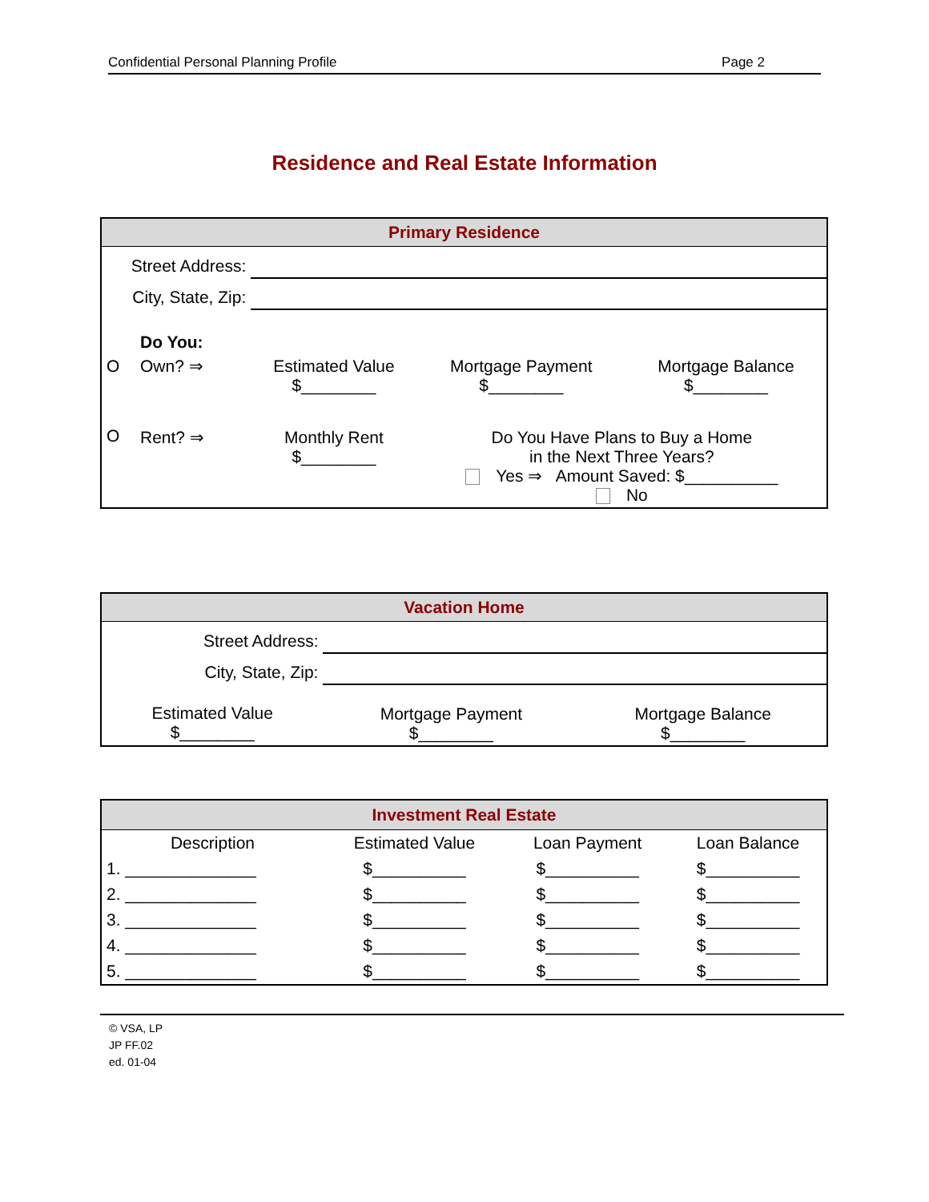Confidential Personal Planning Profile Page 2
Residence and Real Estate Information
| Primary Residence | | | | |
| --- | --- | --- | --- | --- |
| Street Address: | | | | |
| City, State, Zip: | | | | |
| | Do You: | | | |
| O | Own? ⇒ | Estimated Value $________ | Mortgage Payment $________ | Mortgage Balance $________ |
| O | Rent? ⇒ | Monthly Rent $________ | Do You Have Plans to Buy a Home in the Next Three Years? Yes ⇒ Amount Saved: $__________ No | |
| Vacation Home | | |
| --- | --- | --- |
| Street Address: | | |
| City, State, Zip: | | |
| Estimated Value $________ | Mortgage Payment $________ | Mortgage Balance $________ |
| Investment Real Estate | | | |
| --- | --- | --- | --- |
| Description | Estimated Value | Loan Payment | Loan Balance |
| 1. ______________ | $__________ | $__________ | $__________ |
| 2. ______________ | $__________ | $__________ | $__________ |
| 3. ______________ | $__________ | $__________ | $__________ |
| 4. ______________ | $__________ | $__________ | $__________ |
| 5. ______________ | $__________ | $__________ | $__________ |
© VSA, LP
JP FF.02
ed. 01-04